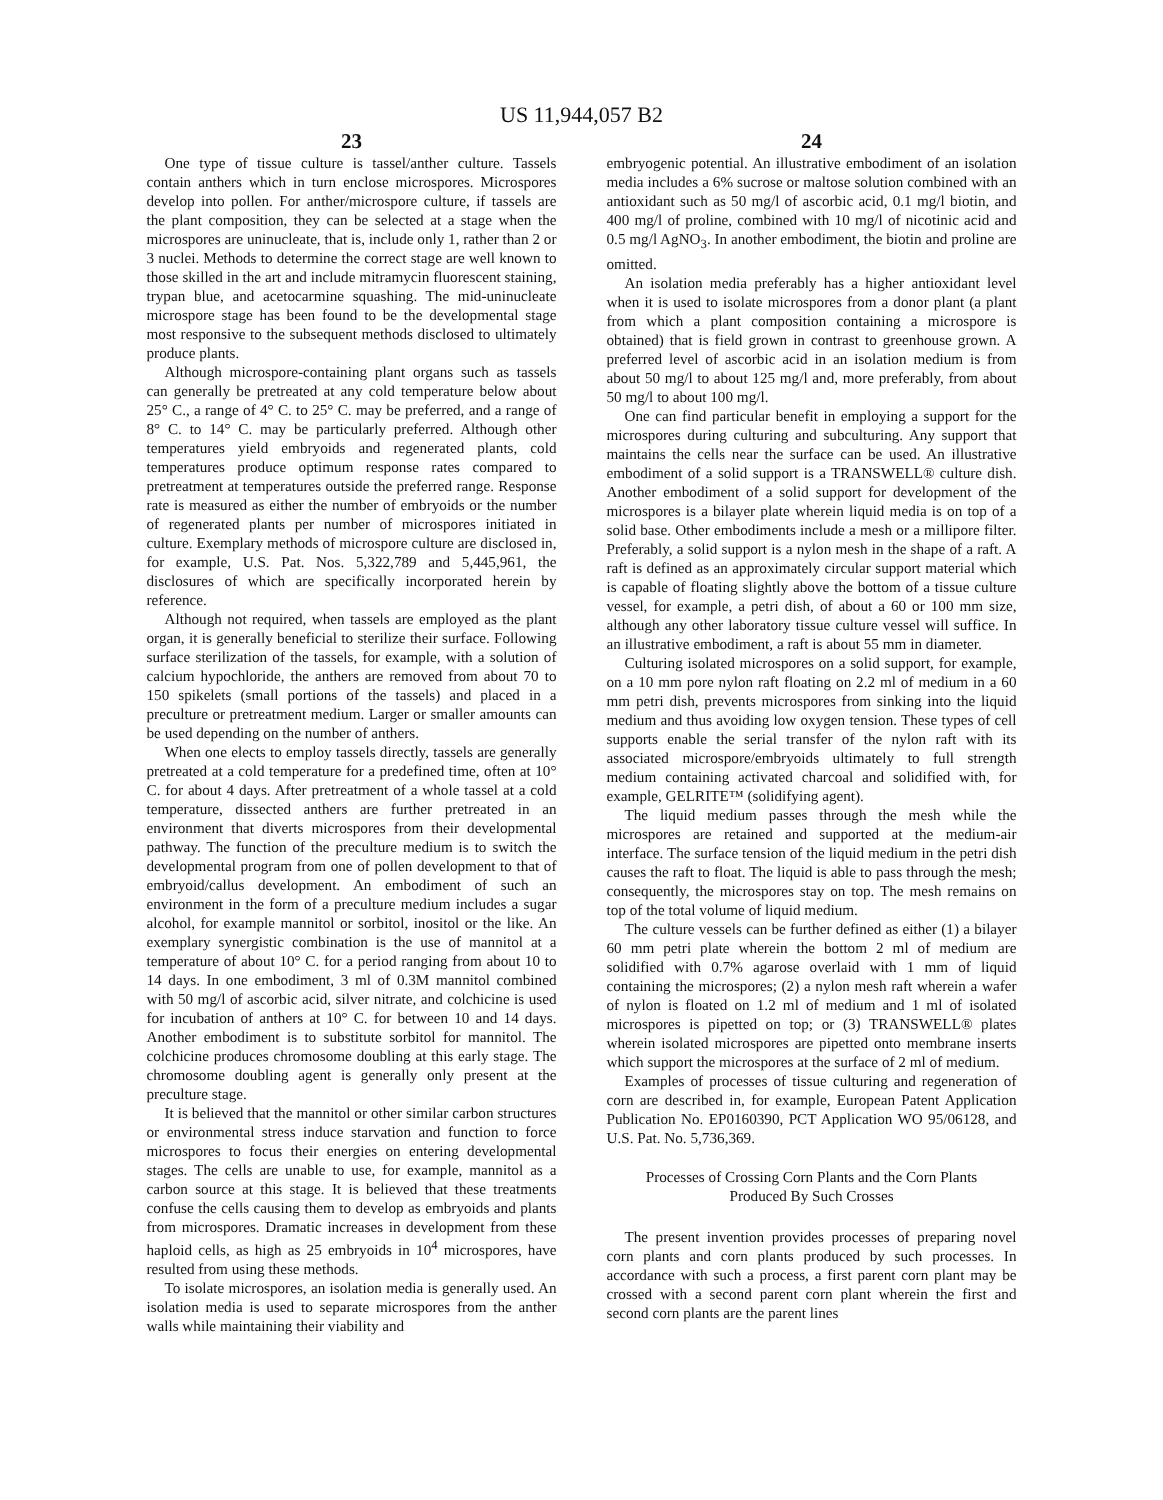US 11,944,057 B2
23
One type of tissue culture is tassel/anther culture. Tassels contain anthers which in turn enclose microspores. Microspores develop into pollen. For anther/microspore culture, if tassels are the plant composition, they can be selected at a stage when the microspores are uninucleate, that is, include only 1, rather than 2 or 3 nuclei. Methods to determine the correct stage are well known to those skilled in the art and include mitramycin fluorescent staining, trypan blue, and acetocarmine squashing. The mid-uninucleate microspore stage has been found to be the developmental stage most responsive to the subsequent methods disclosed to ultimately produce plants.
Although microspore-containing plant organs such as tassels can generally be pretreated at any cold temperature below about 25° C., a range of 4° C. to 25° C. may be preferred, and a range of 8° C. to 14° C. may be particularly preferred. Although other temperatures yield embryoids and regenerated plants, cold temperatures produce optimum response rates compared to pretreatment at temperatures outside the preferred range. Response rate is measured as either the number of embryoids or the number of regenerated plants per number of microspores initiated in culture. Exemplary methods of microspore culture are disclosed in, for example, U.S. Pat. Nos. 5,322,789 and 5,445,961, the disclosures of which are specifically incorporated herein by reference.
Although not required, when tassels are employed as the plant organ, it is generally beneficial to sterilize their surface. Following surface sterilization of the tassels, for example, with a solution of calcium hypochloride, the anthers are removed from about 70 to 150 spikelets (small portions of the tassels) and placed in a preculture or pretreatment medium. Larger or smaller amounts can be used depending on the number of anthers.
When one elects to employ tassels directly, tassels are generally pretreated at a cold temperature for a predefined time, often at 10° C. for about 4 days. After pretreatment of a whole tassel at a cold temperature, dissected anthers are further pretreated in an environment that diverts microspores from their developmental pathway. The function of the preculture medium is to switch the developmental program from one of pollen development to that of embryoid/callus development. An embodiment of such an environment in the form of a preculture medium includes a sugar alcohol, for example mannitol or sorbitol, inositol or the like. An exemplary synergistic combination is the use of mannitol at a temperature of about 10° C. for a period ranging from about 10 to 14 days. In one embodiment, 3 ml of 0.3M mannitol combined with 50 mg/l of ascorbic acid, silver nitrate, and colchicine is used for incubation of anthers at 10° C. for between 10 and 14 days. Another embodiment is to substitute sorbitol for mannitol. The colchicine produces chromosome doubling at this early stage. The chromosome doubling agent is generally only present at the preculture stage.
It is believed that the mannitol or other similar carbon structures or environmental stress induce starvation and function to force microspores to focus their energies on entering developmental stages. The cells are unable to use, for example, mannitol as a carbon source at this stage. It is believed that these treatments confuse the cells causing them to develop as embryoids and plants from microspores. Dramatic increases in development from these haploid cells, as high as 25 embryoids in 10<sup>4</sup> microspores, have resulted from using these methods.
To isolate microspores, an isolation media is generally used. An isolation media is used to separate microspores from the anther walls while maintaining their viability and
24
embryogenic potential. An illustrative embodiment of an isolation media includes a 6% sucrose or maltose solution combined with an antioxidant such as 50 mg/l of ascorbic acid, 0.1 mg/l biotin, and 400 mg/l of proline, combined with 10 mg/l of nicotinic acid and 0.5 mg/l AgNO<sub>3</sub>. In another embodiment, the biotin and proline are omitted.
An isolation media preferably has a higher antioxidant level when it is used to isolate microspores from a donor plant (a plant from which a plant composition containing a microspore is obtained) that is field grown in contrast to greenhouse grown. A preferred level of ascorbic acid in an isolation medium is from about 50 mg/l to about 125 mg/l and, more preferably, from about 50 mg/l to about 100 mg/l.
One can find particular benefit in employing a support for the microspores during culturing and subculturing. Any support that maintains the cells near the surface can be used. An illustrative embodiment of a solid support is a TRANSWELL® culture dish. Another embodiment of a solid support for development of the microspores is a bilayer plate wherein liquid media is on top of a solid base. Other embodiments include a mesh or a millipore filter. Preferably, a solid support is a nylon mesh in the shape of a raft. A raft is defined as an approximately circular support material which is capable of floating slightly above the bottom of a tissue culture vessel, for example, a petri dish, of about a 60 or 100 mm size, although any other laboratory tissue culture vessel will suffice. In an illustrative embodiment, a raft is about 55 mm in diameter.
Culturing isolated microspores on a solid support, for example, on a 10 mm pore nylon raft floating on 2.2 ml of medium in a 60 mm petri dish, prevents microspores from sinking into the liquid medium and thus avoiding low oxygen tension. These types of cell supports enable the serial transfer of the nylon raft with its associated microspore/embryoids ultimately to full strength medium containing activated charcoal and solidified with, for example, GELRITE™ (solidifying agent).
The liquid medium passes through the mesh while the microspores are retained and supported at the medium-air interface. The surface tension of the liquid medium in the petri dish causes the raft to float. The liquid is able to pass through the mesh; consequently, the microspores stay on top. The mesh remains on top of the total volume of liquid medium.
The culture vessels can be further defined as either (1) a bilayer 60 mm petri plate wherein the bottom 2 ml of medium are solidified with 0.7% agarose overlaid with 1 mm of liquid containing the microspores; (2) a nylon mesh raft wherein a wafer of nylon is floated on 1.2 ml of medium and 1 ml of isolated microspores is pipetted on top; or (3) TRANSWELL® plates wherein isolated microspores are pipetted onto membrane inserts which support the microspores at the surface of 2 ml of medium.
Examples of processes of tissue culturing and regeneration of corn are described in, for example, European Patent Application Publication No. EP0160390, PCT Application WO 95/06128, and U.S. Pat. No. 5,736,369.
Processes of Crossing Corn Plants and the Corn Plants Produced By Such Crosses
The present invention provides processes of preparing novel corn plants and corn plants produced by such processes. In accordance with such a process, a first parent corn plant may be crossed with a second parent corn plant wherein the first and second corn plants are the parent lines